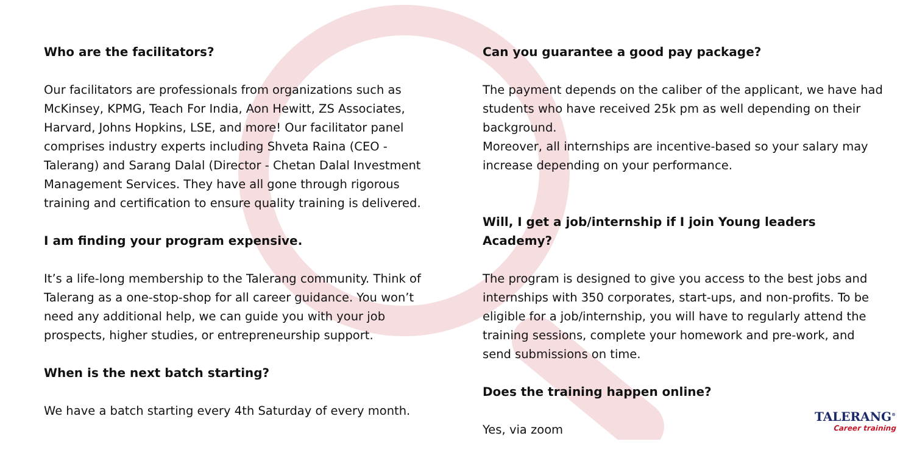Who are the facilitators?
Our facilitators are professionals from organizations such as McKinsey, KPMG, Teach For India, Aon Hewitt, ZS Associates, Harvard, Johns Hopkins, LSE, and more! Our facilitator panel comprises industry experts including Shveta Raina (CEO - Talerang) and Sarang Dalal (Director - Chetan Dalal Investment Management Services. They have all gone through rigorous training and certification to ensure quality training is delivered.
I am finding your program expensive.
It’s a life-long membership to the Talerang community. Think of Talerang as a one-stop-shop for all career guidance. You won’t need any additional help, we can guide you with your job prospects, higher studies, or entrepreneurship support.
When is the next batch starting?
We have a batch starting every 4th Saturday of every month.
Can you guarantee a good pay package?
The payment depends on the caliber of the applicant, we have had students who have received 25k pm as well depending on their background.
Moreover, all internships are incentive-based so your salary may increase depending on your performance.
Will, I get a job/internship if I join Young leaders Academy?
The program is designed to give you access to the best jobs and internships with 350 corporates, start-ups, and non-profits. To be eligible for a job/internship, you will have to regularly attend the training sessions, complete your homework and pre-work, and send submissions on time.
Does the training happen online?
Yes, via zoom
TALERANG<sup>®</sup>
Career training